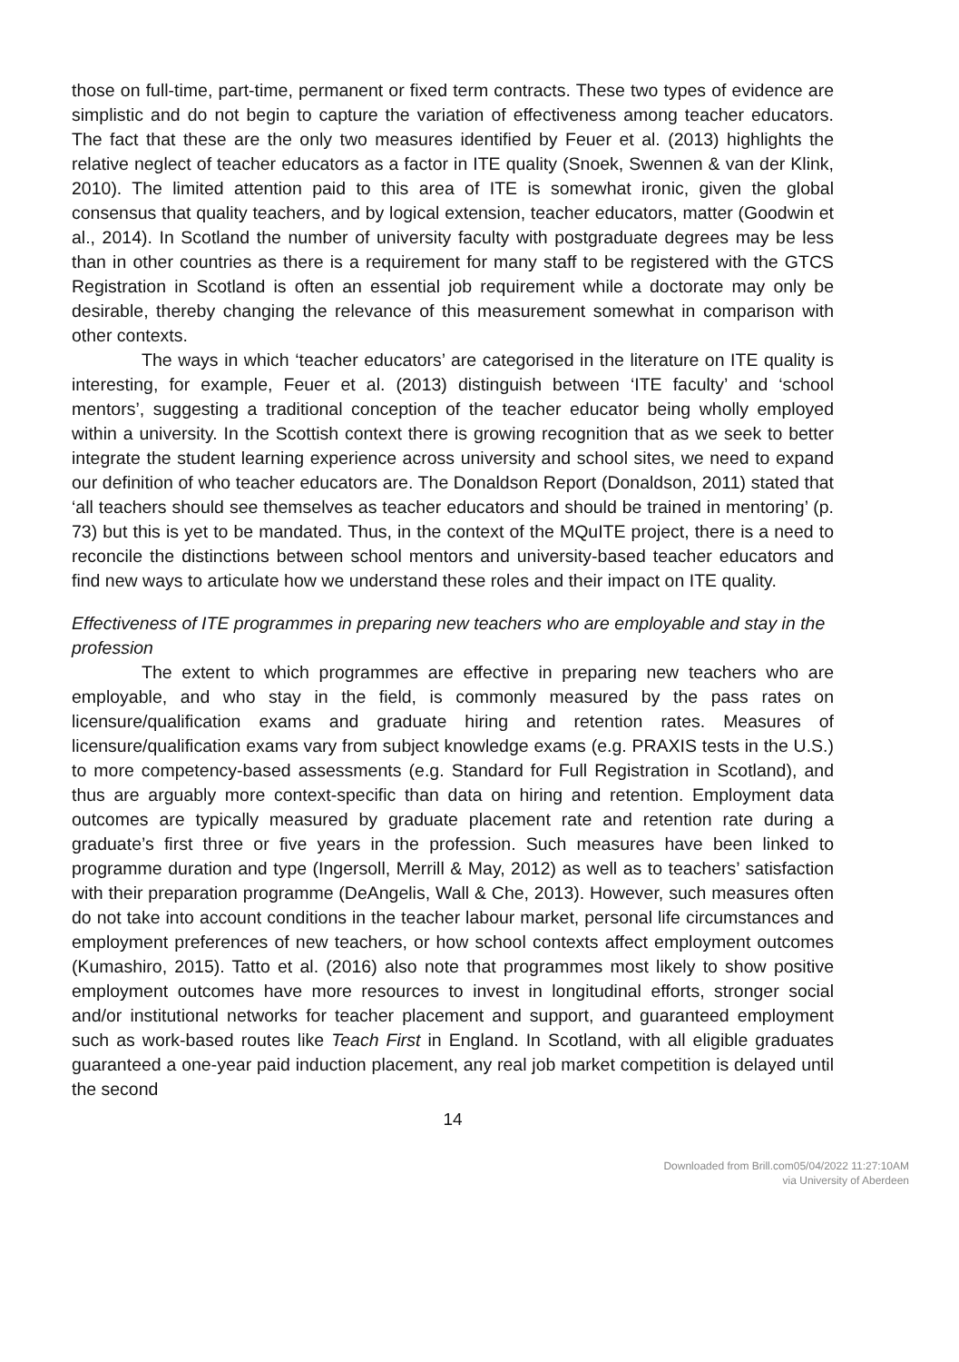those on full-time, part-time, permanent or fixed term contracts. These two types of evidence are simplistic and do not begin to capture the variation of effectiveness among teacher educators. The fact that these are the only two measures identified by Feuer et al. (2013) highlights the relative neglect of teacher educators as a factor in ITE quality (Snoek, Swennen & van der Klink, 2010). The limited attention paid to this area of ITE is somewhat ironic, given the global consensus that quality teachers, and by logical extension, teacher educators, matter (Goodwin et al., 2014). In Scotland the number of university faculty with postgraduate degrees may be less than in other countries as there is a requirement for many staff to be registered with the GTCS Registration in Scotland is often an essential job requirement while a doctorate may only be desirable, thereby changing the relevance of this measurement somewhat in comparison with other contexts.
The ways in which ‘teacher educators’ are categorised in the literature on ITE quality is interesting, for example, Feuer et al. (2013) distinguish between ‘ITE faculty’ and ‘school mentors’, suggesting a traditional conception of the teacher educator being wholly employed within a university. In the Scottish context there is growing recognition that as we seek to better integrate the student learning experience across university and school sites, we need to expand our definition of who teacher educators are. The Donaldson Report (Donaldson, 2011) stated that ‘all teachers should see themselves as teacher educators and should be trained in mentoring’ (p. 73) but this is yet to be mandated. Thus, in the context of the MQuITE project, there is a need to reconcile the distinctions between school mentors and university-based teacher educators and find new ways to articulate how we understand these roles and their impact on ITE quality.
Effectiveness of ITE programmes in preparing new teachers who are employable and stay in the profession
The extent to which programmes are effective in preparing new teachers who are employable, and who stay in the field, is commonly measured by the pass rates on licensure/qualification exams and graduate hiring and retention rates. Measures of licensure/qualification exams vary from subject knowledge exams (e.g. PRAXIS tests in the U.S.) to more competency-based assessments (e.g. Standard for Full Registration in Scotland), and thus are arguably more context-specific than data on hiring and retention. Employment data outcomes are typically measured by graduate placement rate and retention rate during a graduate’s first three or five years in the profession. Such measures have been linked to programme duration and type (Ingersoll, Merrill & May, 2012) as well as to teachers’ satisfaction with their preparation programme (DeAngelis, Wall & Che, 2013). However, such measures often do not take into account conditions in the teacher labour market, personal life circumstances and employment preferences of new teachers, or how school contexts affect employment outcomes (Kumashiro, 2015). Tatto et al. (2016) also note that programmes most likely to show positive employment outcomes have more resources to invest in longitudinal efforts, stronger social and/or institutional networks for teacher placement and support, and guaranteed employment such as work-based routes like Teach First in England. In Scotland, with all eligible graduates guaranteed a one-year paid induction placement, any real job market competition is delayed until the second
14
Downloaded from Brill.com05/04/2022 11:27:10AM
via University of Aberdeen